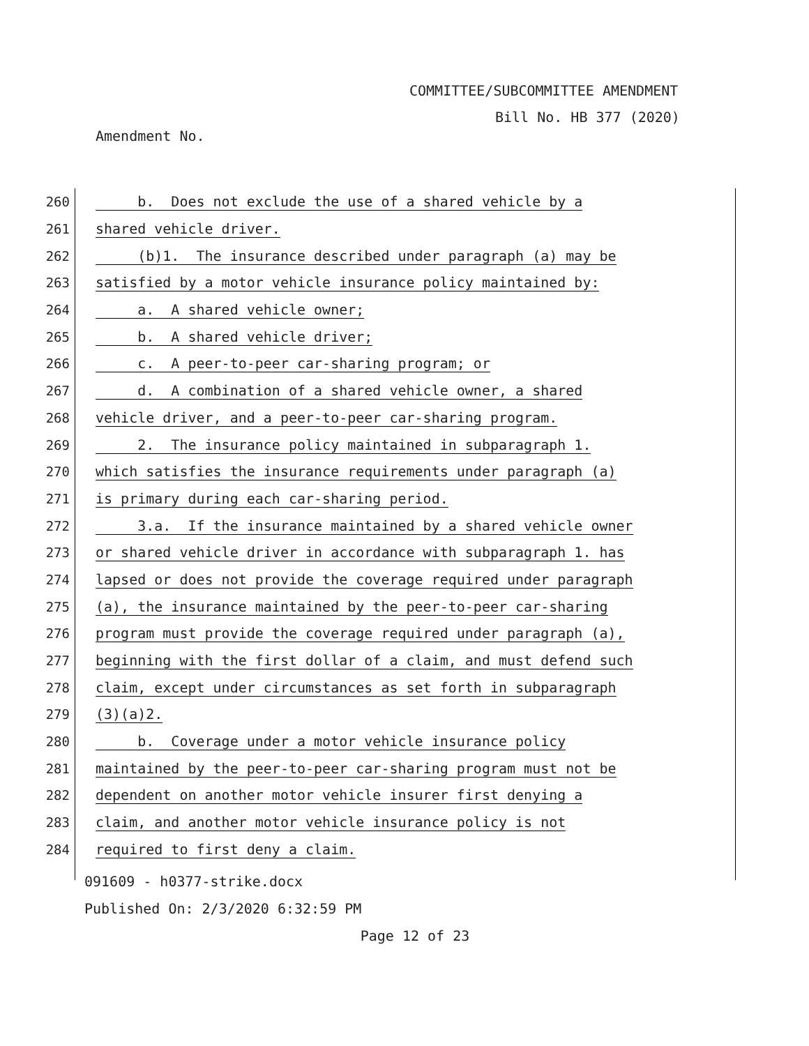COMMITTEE/SUBCOMMITTEE AMENDMENT
Bill No. HB 377 (2020)
Amendment No.
260
b. Does not exclude the use of a shared vehicle by a
261
shared vehicle driver.
262
(b)1. The insurance described under paragraph (a) may be
263
satisfied by a motor vehicle insurance policy maintained by:
264
a. A shared vehicle owner;
265
b. A shared vehicle driver;
266
c. A peer-to-peer car-sharing program; or
267
d. A combination of a shared vehicle owner, a shared
268
vehicle driver, and a peer-to-peer car-sharing program.
269
2. The insurance policy maintained in subparagraph 1.
270
which satisfies the insurance requirements under paragraph (a)
271
is primary during each car-sharing period.
272
3.a. If the insurance maintained by a shared vehicle owner
273
or shared vehicle driver in accordance with subparagraph 1. has
274
lapsed or does not provide the coverage required under paragraph
275
(a), the insurance maintained by the peer-to-peer car-sharing
276
program must provide the coverage required under paragraph (a),
277
beginning with the first dollar of a claim, and must defend such
278
claim, except under circumstances as set forth in subparagraph
279
(3)(a)2.
280
b. Coverage under a motor vehicle insurance policy
281
maintained by the peer-to-peer car-sharing program must not be
282
dependent on another motor vehicle insurer first denying a
283
claim, and another motor vehicle insurance policy is not
284
required to first deny a claim.
091609 - h0377-strike.docx
Published On: 2/3/2020 6:32:59 PM
Page 12 of 23